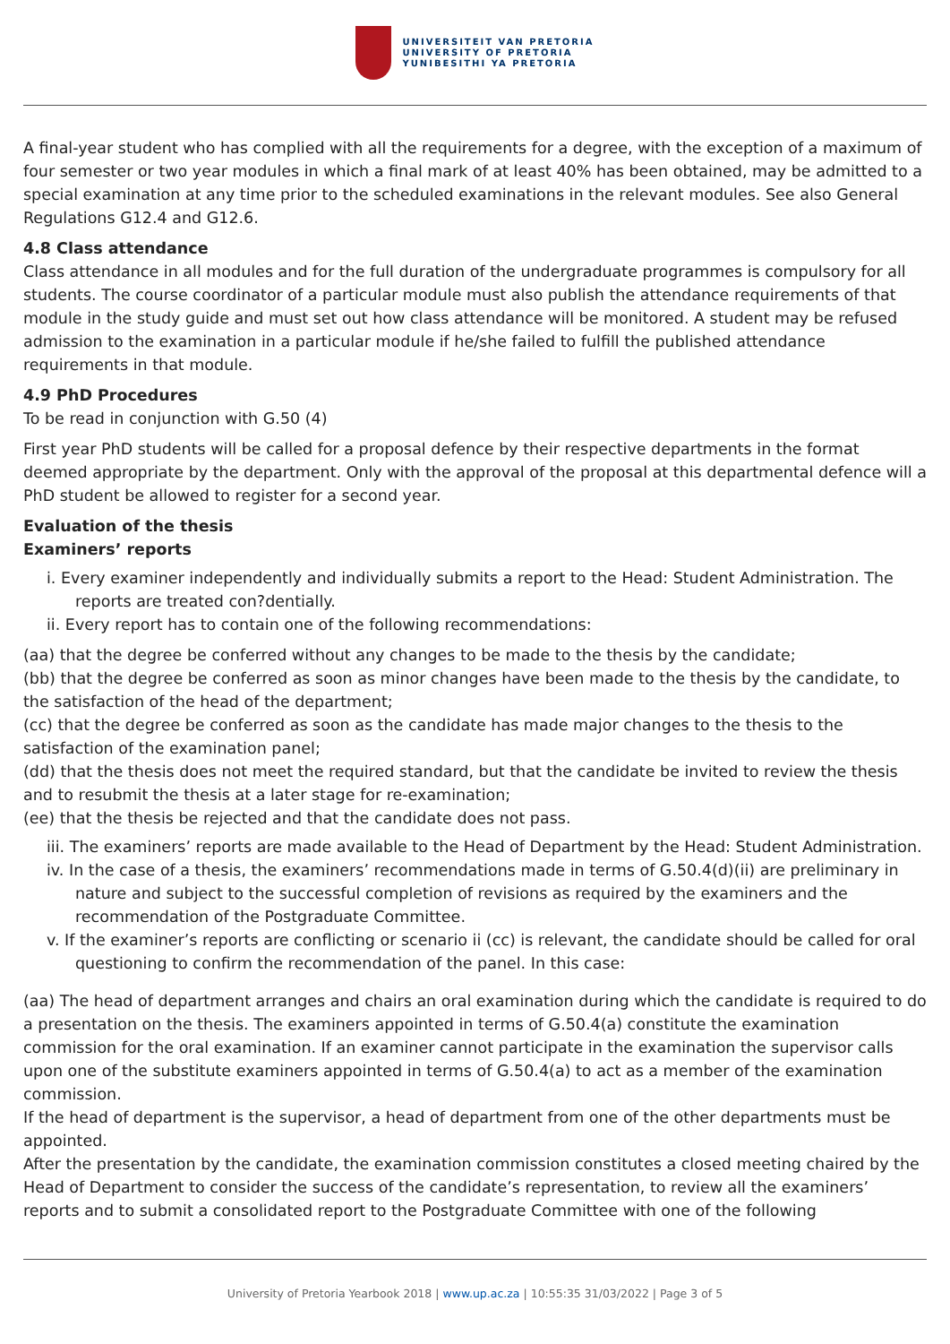UNIVERSITEIT VAN PRETORIA
UNIVERSITY OF PRETORIA
YUNIBESITHI YA PRETORIA
A final-year student who has complied with all the requirements for a degree, with the exception of a maximum of four semester or two year modules in which a final mark of at least 40% has been obtained, may be admitted to a special examination at any time prior to the scheduled examinations in the relevant modules. See also General Regulations G12.4 and G12.6.
4.8 Class attendance
Class attendance in all modules and for the full duration of the undergraduate programmes is compulsory for all students. The course coordinator of a particular module must also publish the attendance requirements of that module in the study guide and must set out how class attendance will be monitored. A student may be refused admission to the examination in a particular module if he/she failed to fulfill the published attendance requirements in that module.
4.9 PhD Procedures
To be read in conjunction with G.50 (4)
First year PhD students will be called for a proposal defence by their respective departments in the format deemed appropriate by the department. Only with the approval of the proposal at this departmental defence will a PhD student be allowed to register for a second year.
Evaluation of the thesis
Examiners’ reports
i. Every examiner independently and individually submits a report to the Head: Student Administration. The reports are treated con?dentially.
ii. Every report has to contain one of the following recommendations:
(aa) that the degree be conferred without any changes to be made to the thesis by the candidate;
(bb) that the degree be conferred as soon as minor changes have been made to the thesis by the candidate, to the satisfaction of the head of the department;
(cc) that the degree be conferred as soon as the candidate has made major changes to the thesis to the satisfaction of the examination panel;
(dd) that the thesis does not meet the required standard, but that the candidate be invited to review the thesis and to resubmit the thesis at a later stage for re-examination;
(ee) that the thesis be rejected and that the candidate does not pass.
iii. The examiners’ reports are made available to the Head of Department by the Head: Student Administration.
iv. In the case of a thesis, the examiners’ recommendations made in terms of G.50.4(d)(ii) are preliminary in nature and subject to the successful completion of revisions as required by the examiners and the recommendation of the Postgraduate Committee.
v. If the examiner’s reports are conflicting or scenario ii (cc) is relevant, the candidate should be called for oral questioning to confirm the recommendation of the panel. In this case:
(aa) The head of department arranges and chairs an oral examination during which the candidate is required to do a presentation on the thesis. The examiners appointed in terms of G.50.4(a) constitute the examination commission for the oral examination. If an examiner cannot participate in the examination the supervisor calls upon one of the substitute examiners appointed in terms of G.50.4(a) to act as a member of the examination commission.
If the head of department is the supervisor, a head of department from one of the other departments must be appointed.
After the presentation by the candidate, the examination commission constitutes a closed meeting chaired by the Head of Department to consider the success of the candidate’s representation, to review all the examiners’ reports and to submit a consolidated report to the Postgraduate Committee with one of the following
University of Pretoria Yearbook 2018 | www.up.ac.za | 10:55:35 31/03/2022 | Page 3 of 5